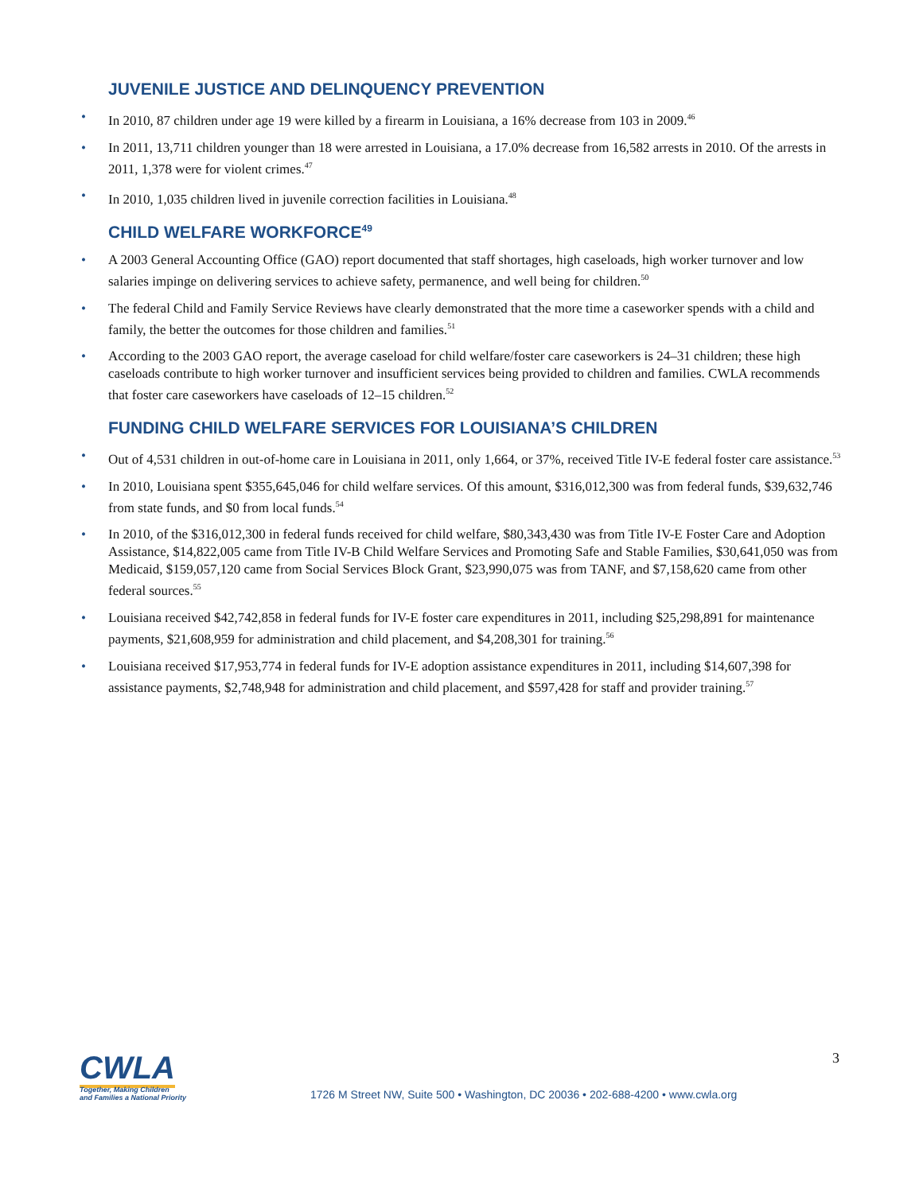JUVENILE JUSTICE AND DELINQUENCY PREVENTION
• In 2010, 87 children under age 19 were killed by a firearm in Louisiana, a 16% decrease from 103 in 2009.<sup>46</sup>
• In 2011, 13,711 children younger than 18 were arrested in Louisiana, a 17.0% decrease from 16,582 arrests in 2010. Of the arrests in 2011, 1,378 were for violent crimes.<sup>47</sup>
• In 2010, 1,035 children lived in juvenile correction facilities in Louisiana.<sup>48</sup>
CHILD WELFARE WORKFORCE<sup>49</sup>
• A 2003 General Accounting Office (GAO) report documented that staff shortages, high caseloads, high worker turnover and low salaries impinge on delivering services to achieve safety, permanence, and well being for children.<sup>50</sup>
• The federal Child and Family Service Reviews have clearly demonstrated that the more time a caseworker spends with a child and family, the better the outcomes for those children and families.<sup>51</sup>
• According to the 2003 GAO report, the average caseload for child welfare/foster care caseworkers is 24–31 children; these high caseloads contribute to high worker turnover and insufficient services being provided to children and families. CWLA recommends that foster care caseworkers have caseloads of 12–15 children.<sup>52</sup>
FUNDING CHILD WELFARE SERVICES FOR LOUISIANA’S CHILDREN
• Out of 4,531 children in out-of-home care in Louisiana in 2011, only 1,664, or 37%, received Title IV-E federal foster care assistance.<sup>53</sup>
• In 2010, Louisiana spent $355,645,046 for child welfare services. Of this amount, $316,012,300 was from federal funds, $39,632,746 from state funds, and $0 from local funds.<sup>54</sup>
• In 2010, of the $316,012,300 in federal funds received for child welfare, $80,343,430 was from Title IV-E Foster Care and Adoption Assistance, $14,822,005 came from Title IV-B Child Welfare Services and Promoting Safe and Stable Families, $30,641,050 was from Medicaid, $159,057,120 came from Social Services Block Grant, $23,990,075 was from TANF, and $7,158,620 came from other federal sources.<sup>55</sup>
• Louisiana received $42,742,858 in federal funds for IV-E foster care expenditures in 2011, including $25,298,891 for maintenance payments, $21,608,959 for administration and child placement, and $4,208,301 for training.<sup>56</sup>
• Louisiana received $17,953,774 in federal funds for IV-E adoption assistance expenditures in 2011, including $14,607,398 for assistance payments, $2,748,948 for administration and child placement, and $597,428 for staff and provider training.<sup>57</sup>
CWLA Together, Making Children
and Families a National Priority
1726 M Street NW, Suite 500 • Washington, DC 20036 • 202-688-4200 • www.cwla.org
3